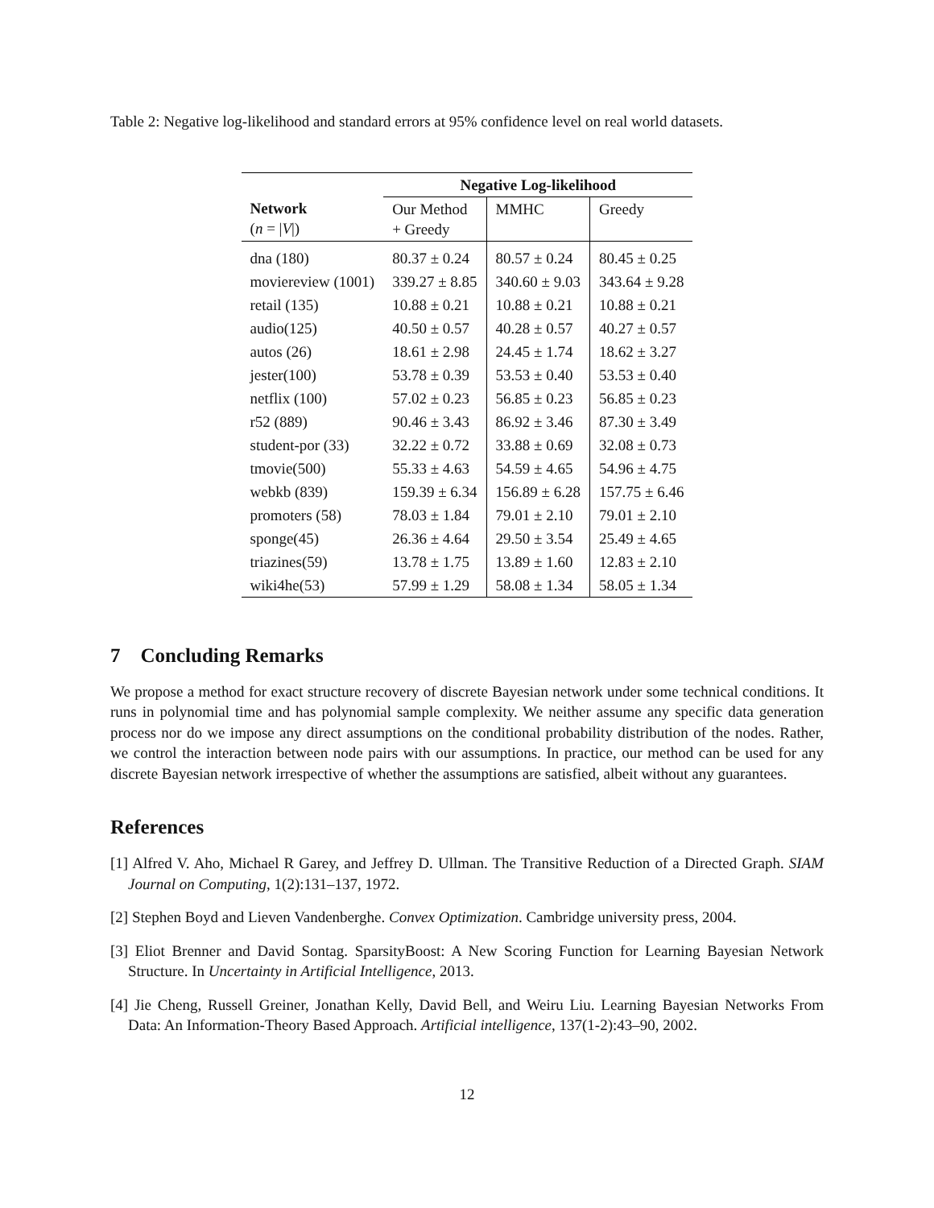Table 2: Negative log-likelihood and standard errors at 95% confidence level on real world datasets.
| | Negative Log-likelihood | | |
| --- | --- | --- | --- |
| Network ( n = / V /) | Our Method + Greedy | MMHC | Greedy |
| dna (180) | 80.37 ± 0.24 | 80.57 ± 0.24 | 80.45 ± 0.25 |
| moviereview (1001) | 339.27 ± 8.85 | 340.60 ± 9.03 | 343.64 ± 9.28 |
| retail (135) | 10.88 ± 0.21 | 10.88 ± 0.21 | 10.88 ± 0.21 |
| audio(125) | 40.50 ± 0.57 | 40.28 ± 0.57 | 40.27 ± 0.57 |
| autos (26) | 18.61 ± 2.98 | 24.45 ± 1.74 | 18.62 ± 3.27 |
| jester(100) | 53.78 ± 0.39 | 53.53 ± 0.40 | 53.53 ± 0.40 |
| netflix (100) | 57.02 ± 0.23 | 56.85 ± 0.23 | 56.85 ± 0.23 |
| r52 (889) | 90.46 ± 3.43 | 86.92 ± 3.46 | 87.30 ± 3.49 |
| student-por (33) | 32.22 ± 0.72 | 33.88 ± 0.69 | 32.08 ± 0.73 |
| tmovie(500) | 55.33 ± 4.63 | 54.59 ± 4.65 | 54.96 ± 4.75 |
| webkb (839) | 159.39 ± 6.34 | 156.89 ± 6.28 | 157.75 ± 6.46 |
| promoters (58) | 78.03 ± 1.84 | 79.01 ± 2.10 | 79.01 ± 2.10 |
| sponge(45) | 26.36 ± 4.64 | 29.50 ± 3.54 | 25.49 ± 4.65 |
| triazines(59) | 13.78 ± 1.75 | 13.89 ± 1.60 | 12.83 ± 2.10 |
| wiki4he(53) | 57.99 ± 1.29 | 58.08 ± 1.34 | 58.05 ± 1.34 |
7 Concluding Remarks
We propose a method for exact structure recovery of discrete Bayesian network under some technical conditions. It runs in polynomial time and has polynomial sample complexity. We neither assume any specific data generation process nor do we impose any direct assumptions on the conditional probability distribution of the nodes. Rather, we control the interaction between node pairs with our assumptions. In practice, our method can be used for any discrete Bayesian network irrespective of whether the assumptions are satisfied, albeit without any guarantees.
References
[1] Alfred V. Aho, Michael R Garey, and Jeffrey D. Ullman. The Transitive Reduction of a Directed Graph. SIAM Journal on Computing, 1(2):131–137, 1972.
[2] Stephen Boyd and Lieven Vandenberghe. Convex Optimization. Cambridge university press, 2004.
[3] Eliot Brenner and David Sontag. SparsityBoost: A New Scoring Function for Learning Bayesian Network Structure. In Uncertainty in Artificial Intelligence, 2013.
[4] Jie Cheng, Russell Greiner, Jonathan Kelly, David Bell, and Weiru Liu. Learning Bayesian Networks From Data: An Information-Theory Based Approach. Artificial intelligence, 137(1-2):43–90, 2002.
12